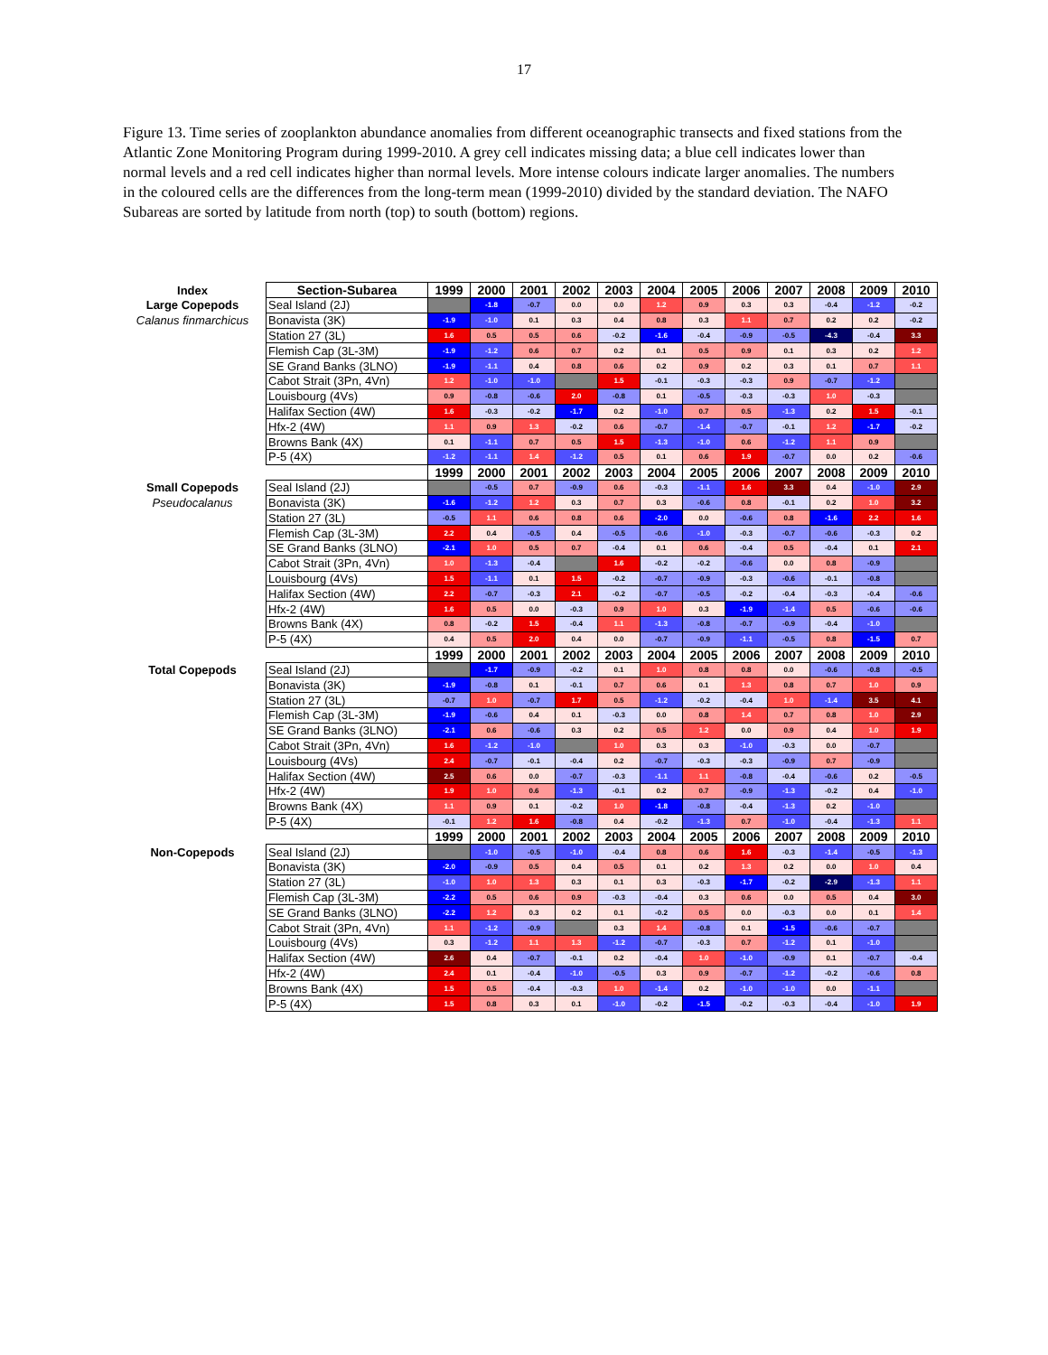17
Figure 13. Time series of zooplankton abundance anomalies from different oceanographic transects and fixed stations from the Atlantic Zone Monitoring Program during 1999-2010. A grey cell indicates missing data; a blue cell indicates lower than normal levels and a red cell indicates higher than normal levels. More intense colours indicate larger anomalies. The numbers in the coloured cells are the differences from the long-term mean (1999-2010) divided by the standard deviation. The NAFO Subareas are sorted by latitude from north (top) to south (bottom) regions.
| Index | Section-Subarea | 1999 | 2000 | 2001 | 2002 | 2003 | 2004 | 2005 | 2006 | 2007 | 2008 | 2009 | 2010 |
| Large Copepods | Seal Island (2J) | | -1.8 | -0.7 | 0.0 | 0.0 | 1.2 | 0.9 | 0.3 | 0.3 | -0.4 | -1.2 | -0.2 |
| Calanus finmarchicus | Bonavista (3K) | -1.9 | -1.0 | 0.1 | 0.3 | 0.4 | 0.8 | 0.3 | 1.1 | 0.7 | 0.2 | 0.2 | -0.2 |
| | Station 27 (3L) | 1.6 | 0.5 | 0.5 | 0.6 | -0.2 | -1.6 | -0.4 | -0.9 | -0.5 | -4.3 | -0.4 | 3.3 |
| | Flemish Cap (3L-3M) | -1.9 | -1.2 | 0.6 | 0.7 | 0.2 | 0.1 | 0.5 | 0.9 | 0.1 | 0.3 | 0.2 | 1.2 |
| | SE Grand Banks (3LNO) | -1.9 | -1.1 | 0.4 | 0.8 | 0.6 | 0.2 | 0.9 | 0.2 | 0.3 | 0.1 | 0.7 | 1.1 |
| | Cabot Strait (3Pn, 4Vn) | 1.2 | -1.0 | -1.0 | | 1.5 | -0.1 | -0.3 | -0.3 | 0.9 | -0.7 | -1.2 | |
| | Louisbourg (4Vs) | 0.9 | -0.8 | -0.6 | 2.0 | -0.8 | 0.1 | -0.5 | -0.3 | -0.3 | 1.0 | -0.3 | |
| | Halifax Section (4W) | 1.6 | -0.3 | -0.2 | -1.7 | 0.2 | -1.0 | 0.7 | 0.5 | -1.3 | 0.2 | 1.5 | -0.1 |
| | Hfx-2 (4W) | 1.1 | 0.9 | 1.3 | -0.2 | 0.6 | -0.7 | -1.4 | -0.7 | -0.1 | 1.2 | -1.7 | -0.2 |
| | Browns Bank (4X) | 0.1 | -1.1 | 0.7 | 0.5 | 1.5 | -1.3 | -1.0 | 0.6 | -1.2 | 1.1 | 0.9 | |
| | P-5 (4X) | -1.2 | -1.1 | 1.4 | -1.2 | 0.5 | 0.1 | 0.6 | 1.9 | -0.7 | 0.0 | 0.2 | -0.6 |
| | | 1999 | 2000 | 2001 | 2002 | 2003 | 2004 | 2005 | 2006 | 2007 | 2008 | 2009 | 2010 |
| Small Copepods | Seal Island (2J) | | -0.5 | 0.7 | -0.9 | 0.6 | -0.3 | -1.1 | 1.6 | 3.3 | 0.4 | -1.0 | 2.9 |
| Pseudocalanus | Bonavista (3K) | -1.6 | -1.2 | 1.2 | 0.3 | 0.7 | 0.3 | -0.6 | 0.8 | -0.1 | 0.2 | 1.0 | 3.2 |
| | Station 27 (3L) | -0.5 | 1.1 | 0.6 | 0.8 | 0.6 | -2.0 | 0.0 | -0.6 | 0.8 | -1.6 | 2.2 | 1.6 |
| | Flemish Cap (3L-3M) | 2.2 | 0.4 | -0.5 | 0.4 | -0.5 | -0.6 | -1.0 | -0.3 | -0.7 | -0.6 | -0.3 | 0.2 |
| | SE Grand Banks (3LNO) | -2.1 | 1.0 | 0.5 | 0.7 | -0.4 | 0.1 | 0.6 | -0.4 | 0.5 | -0.4 | 0.1 | 2.1 |
| | Cabot Strait (3Pn, 4Vn) | 1.0 | -1.3 | -0.4 | | 1.6 | -0.2 | -0.2 | -0.6 | 0.0 | 0.8 | -0.9 | |
| | Louisbourg (4Vs) | 1.5 | -1.1 | 0.1 | 1.5 | -0.2 | -0.7 | -0.9 | -0.3 | -0.6 | -0.1 | -0.8 | |
| | Halifax Section (4W) | 2.2 | -0.7 | -0.3 | 2.1 | -0.2 | -0.7 | -0.5 | -0.2 | -0.4 | -0.3 | -0.4 | -0.6 |
| | Hfx-2 (4W) | 1.6 | 0.5 | 0.0 | -0.3 | 0.9 | 1.0 | 0.3 | -1.9 | -1.4 | 0.5 | -0.6 | -0.6 |
| | Browns Bank (4X) | 0.8 | -0.2 | 1.5 | -0.4 | 1.1 | -1.3 | -0.8 | -0.7 | -0.9 | -0.4 | -1.0 | |
| | P-5 (4X) | 0.4 | 0.5 | 2.0 | 0.4 | 0.0 | -0.7 | -0.9 | -1.1 | -0.5 | 0.8 | -1.5 | 0.7 |
| | | 1999 | 2000 | 2001 | 2002 | 2003 | 2004 | 2005 | 2006 | 2007 | 2008 | 2009 | 2010 |
| Total Copepods | Seal Island (2J) | | -1.7 | -0.9 | -0.2 | 0.1 | 1.0 | 0.8 | 0.8 | 0.0 | -0.6 | -0.8 | -0.5 |
| | Bonavista (3K) | -1.9 | -0.8 | 0.1 | -0.1 | 0.7 | 0.6 | 0.1 | 1.3 | 0.8 | 0.7 | 1.0 | 0.9 |
| | Station 27 (3L) | -0.7 | 1.0 | -0.7 | 1.7 | 0.5 | -1.2 | -0.2 | -0.4 | 1.0 | -1.4 | 3.5 | 4.1 |
| | Flemish Cap (3L-3M) | -1.9 | -0.6 | 0.4 | 0.1 | -0.3 | 0.0 | 0.8 | 1.4 | 0.7 | 0.8 | 1.0 | 2.9 |
| | SE Grand Banks (3LNO) | -2.1 | 0.6 | -0.6 | 0.3 | 0.2 | 0.5 | 1.2 | 0.0 | 0.9 | 0.4 | 1.0 | 1.9 |
| | Cabot Strait (3Pn, 4Vn) | 1.6 | -1.2 | -1.0 | | 1.0 | 0.3 | 0.3 | -1.0 | -0.3 | 0.0 | -0.7 | |
| | Louisbourg (4Vs) | 2.4 | -0.7 | -0.1 | -0.4 | 0.2 | -0.7 | -0.3 | -0.3 | -0.9 | 0.7 | -0.9 | |
| | Halifax Section (4W) | 2.5 | 0.6 | 0.0 | -0.7 | -0.3 | -1.1 | 1.1 | -0.8 | -0.4 | -0.6 | 0.2 | -0.5 |
| | Hfx-2 (4W) | 1.9 | 1.0 | 0.6 | -1.3 | -0.1 | 0.2 | 0.7 | -0.9 | -1.3 | -0.2 | 0.4 | -1.0 |
| | Browns Bank (4X) | 1.1 | 0.9 | 0.1 | -0.2 | 1.0 | -1.8 | -0.8 | -0.4 | -1.3 | 0.2 | -1.0 | |
| | P-5 (4X) | -0.1 | 1.2 | 1.6 | -0.8 | 0.4 | -0.2 | -1.3 | 0.7 | -1.0 | -0.4 | -1.3 | 1.1 |
| | | 1999 | 2000 | 2001 | 2002 | 2003 | 2004 | 2005 | 2006 | 2007 | 2008 | 2009 | 2010 |
| Non-Copepods | Seal Island (2J) | | -1.0 | -0.5 | -1.0 | -0.4 | 0.8 | 0.6 | 1.6 | -0.3 | -1.4 | -0.5 | -1.3 |
| | Bonavista (3K) | -2.0 | -0.9 | 0.5 | 0.4 | 0.5 | 0.1 | 0.2 | 1.3 | 0.2 | 0.0 | 1.0 | 0.4 |
| | Station 27 (3L) | -1.0 | 1.0 | 1.3 | 0.3 | 0.1 | 0.3 | -0.3 | -1.7 | -0.2 | -2.9 | -1.3 | 1.1 |
| | Flemish Cap (3L-3M) | -2.2 | 0.5 | 0.6 | 0.9 | -0.3 | -0.4 | 0.3 | 0.6 | 0.0 | 0.5 | 0.4 | 3.0 |
| | SE Grand Banks (3LNO) | -2.2 | 1.2 | 0.3 | 0.2 | 0.1 | -0.2 | 0.5 | 0.0 | -0.3 | 0.0 | 0.1 | 1.4 |
| | Cabot Strait (3Pn, 4Vn) | 1.1 | -1.2 | -0.9 | | 0.3 | 1.4 | -0.8 | 0.1 | -1.5 | -0.6 | -0.7 | |
| | Louisbourg (4Vs) | 0.3 | -1.2 | 1.1 | 1.3 | -1.2 | -0.7 | -0.3 | 0.7 | -1.2 | 0.1 | -1.0 | |
| | Halifax Section (4W) | 2.6 | 0.4 | -0.7 | -0.1 | 0.2 | -0.4 | 1.0 | -1.0 | -0.9 | 0.1 | -0.7 | -0.4 |
| | Hfx-2 (4W) | 2.4 | 0.1 | -0.4 | -1.0 | -0.5 | 0.3 | 0.9 | -0.7 | -1.2 | -0.2 | -0.6 | 0.8 |
| | Browns Bank (4X) | 1.5 | 0.5 | -0.4 | -0.3 | 1.0 | -1.4 | 0.2 | -1.0 | -1.0 | 0.0 | -1.1 | |
| | P-5 (4X) | 1.5 | 0.8 | 0.3 | 0.1 | -1.0 | -0.2 | -1.5 | -0.2 | -0.3 | -0.4 | -1.0 | 1.9 |